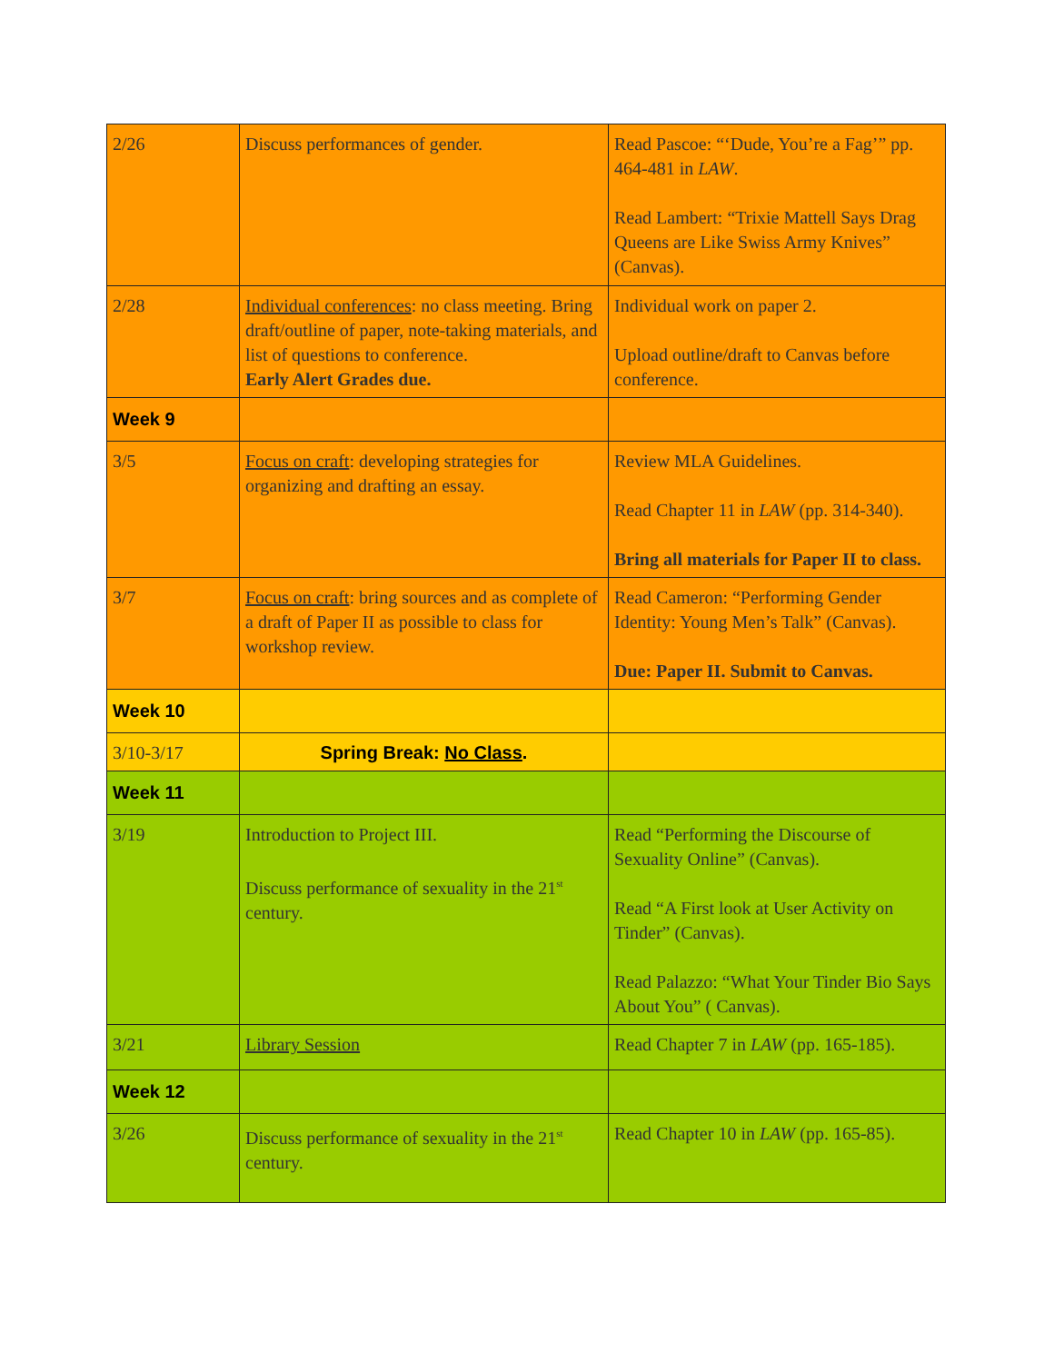| 2/26 | Discuss performances of gender. | Read Pascoe: “‘Dude, You’re a Fag’” pp. 464-481 in LAW . Read Lambert: “Trixie Mattell Says Drag Queens are Like Swiss Army Knives” (Canvas). |
| 2/28 | Individual conferences : no class meeting. Bring draft/outline of paper, note-taking materials, and list of questions to conference. Early Alert Grades due. | Individual work on paper 2. Upload outline/draft to Canvas before conference. |
| Week 9 | | |
| 3/5 | Focus on craft : developing strategies for organizing and drafting an essay. | Review MLA Guidelines. Read Chapter 11 in LAW (pp. 314-340). Bring all materials for Paper II to class. |
| 3/7 | Focus on craft : bring sources and as complete of a draft of Paper II as possible to class for workshop review. | Read Cameron: “Performing Gender Identity: Young Men’s Talk” (Canvas). Due: Paper II. Submit to Canvas. |
| Week 10 | | |
| 3/10-3/17 | Spring Break: No Class . | |
| Week 11 | | |
| 3/19 | Introduction to Project III. Discuss performance of sexuality in the 21<sup>st</sup> century. | Read “Performing the Discourse of Sexuality Online” (Canvas). Read “A First look at User Activity on Tinder” (Canvas). Read Palazzo: “What Your Tinder Bio Says About You” ( Canvas). |
| 3/21 | Library Session | Read Chapter 7 in LAW (pp. 165-185). |
| Week 12 | | |
| 3/26 | Discuss performance of sexuality in the 21<sup>st</sup> century. | Read Chapter 10 in LAW (pp. 165-85). |